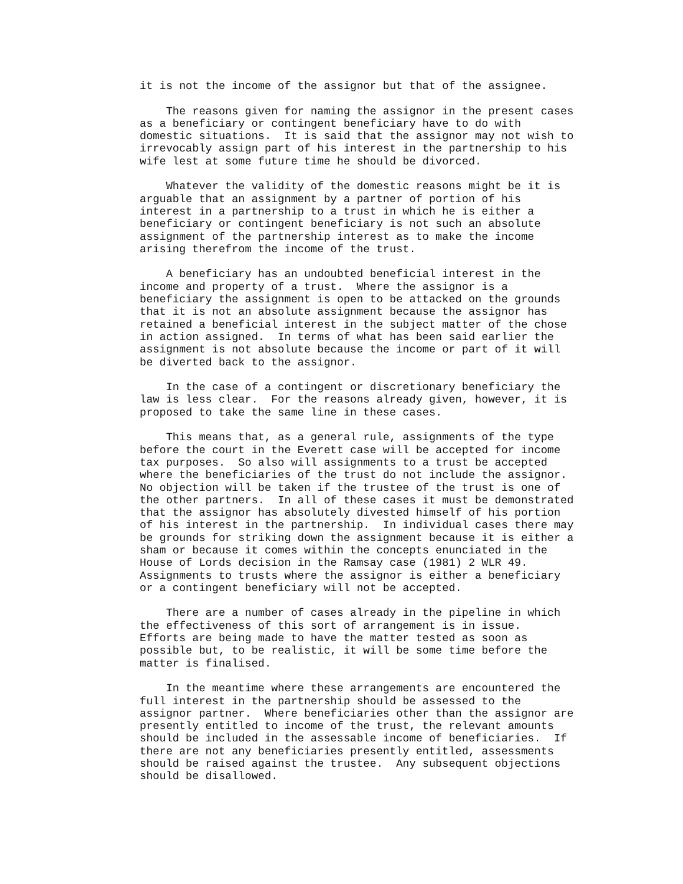it is not the income of the assignor but that of the assignee.

    The reasons given for naming the assignor in the present cases
as a beneficiary or contingent beneficiary have to do with
domestic situations.  It is said that the assignor may not wish to
irrevocably assign part of his interest in the partnership to his
wife lest at some future time he should be divorced.

    Whatever the validity of the domestic reasons might be it is
arguable that an assignment by a partner of portion of his
interest in a partnership to a trust in which he is either a
beneficiary or contingent beneficiary is not such an absolute
assignment of the partnership interest as to make the income
arising therefrom the income of the trust.

    A beneficiary has an undoubted beneficial interest in the
income and property of a trust.  Where the assignor is a
beneficiary the assignment is open to be attacked on the grounds
that it is not an absolute assignment because the assignor has
retained a beneficial interest in the subject matter of the chose
in action assigned.  In terms of what has been said earlier the
assignment is not absolute because the income or part of it will
be diverted back to the assignor.

    In the case of a contingent or discretionary beneficiary the
law is less clear.  For the reasons already given, however, it is
proposed to take the same line in these cases.

    This means that, as a general rule, assignments of the type
before the court in the Everett case will be accepted for income
tax purposes.  So also will assignments to a trust be accepted
where the beneficiaries of the trust do not include the assignor.
No objection will be taken if the trustee of the trust is one of
the other partners.  In all of these cases it must be demonstrated
that the assignor has absolutely divested himself of his portion
of his interest in the partnership.  In individual cases there may
be grounds for striking down the assignment because it is either a
sham or because it comes within the concepts enunciated in the
House of Lords decision in the Ramsay case (1981) 2 WLR 49.
Assignments to trusts where the assignor is either a beneficiary
or a contingent beneficiary will not be accepted.

    There are a number of cases already in the pipeline in which
the effectiveness of this sort of arrangement is in issue.
Efforts are being made to have the matter tested as soon as
possible but, to be realistic, it will be some time before the
matter is finalised.

    In the meantime where these arrangements are encountered the
full interest in the partnership should be assessed to the
assignor partner.  Where beneficiaries other than the assignor are
presently entitled to income of the trust, the relevant amounts
should be included in the assessable income of beneficiaries.  If
there are not any beneficiaries presently entitled, assessments
should be raised against the trustee.  Any subsequent objections
should be disallowed.